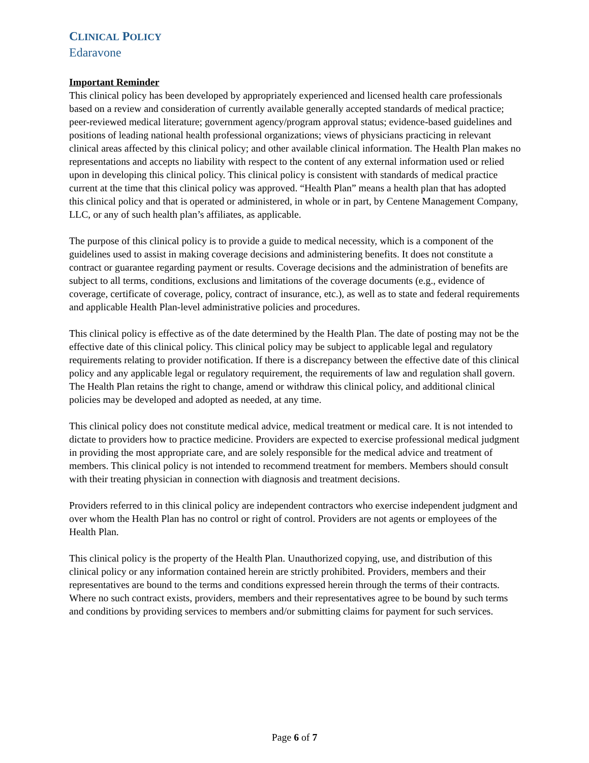CLINICAL POLICY
Edaravone
Important Reminder
This clinical policy has been developed by appropriately experienced and licensed health care professionals based on a review and consideration of currently available generally accepted standards of medical practice; peer-reviewed medical literature; government agency/program approval status; evidence-based guidelines and positions of leading national health professional organizations; views of physicians practicing in relevant clinical areas affected by this clinical policy; and other available clinical information. The Health Plan makes no representations and accepts no liability with respect to the content of any external information used or relied upon in developing this clinical policy. This clinical policy is consistent with standards of medical practice current at the time that this clinical policy was approved. “Health Plan” means a health plan that has adopted this clinical policy and that is operated or administered, in whole or in part, by Centene Management Company, LLC, or any of such health plan’s affiliates, as applicable.
The purpose of this clinical policy is to provide a guide to medical necessity, which is a component of the guidelines used to assist in making coverage decisions and administering benefits. It does not constitute a contract or guarantee regarding payment or results. Coverage decisions and the administration of benefits are subject to all terms, conditions, exclusions and limitations of the coverage documents (e.g., evidence of coverage, certificate of coverage, policy, contract of insurance, etc.), as well as to state and federal requirements and applicable Health Plan-level administrative policies and procedures.
This clinical policy is effective as of the date determined by the Health Plan. The date of posting may not be the effective date of this clinical policy. This clinical policy may be subject to applicable legal and regulatory requirements relating to provider notification. If there is a discrepancy between the effective date of this clinical policy and any applicable legal or regulatory requirement, the requirements of law and regulation shall govern. The Health Plan retains the right to change, amend or withdraw this clinical policy, and additional clinical policies may be developed and adopted as needed, at any time.
This clinical policy does not constitute medical advice, medical treatment or medical care. It is not intended to dictate to providers how to practice medicine. Providers are expected to exercise professional medical judgment in providing the most appropriate care, and are solely responsible for the medical advice and treatment of members. This clinical policy is not intended to recommend treatment for members. Members should consult with their treating physician in connection with diagnosis and treatment decisions.
Providers referred to in this clinical policy are independent contractors who exercise independent judgment and over whom the Health Plan has no control or right of control. Providers are not agents or employees of the Health Plan.
This clinical policy is the property of the Health Plan. Unauthorized copying, use, and distribution of this clinical policy or any information contained herein are strictly prohibited. Providers, members and their representatives are bound to the terms and conditions expressed herein through the terms of their contracts. Where no such contract exists, providers, members and their representatives agree to be bound by such terms and conditions by providing services to members and/or submitting claims for payment for such services.
Page 6 of 7